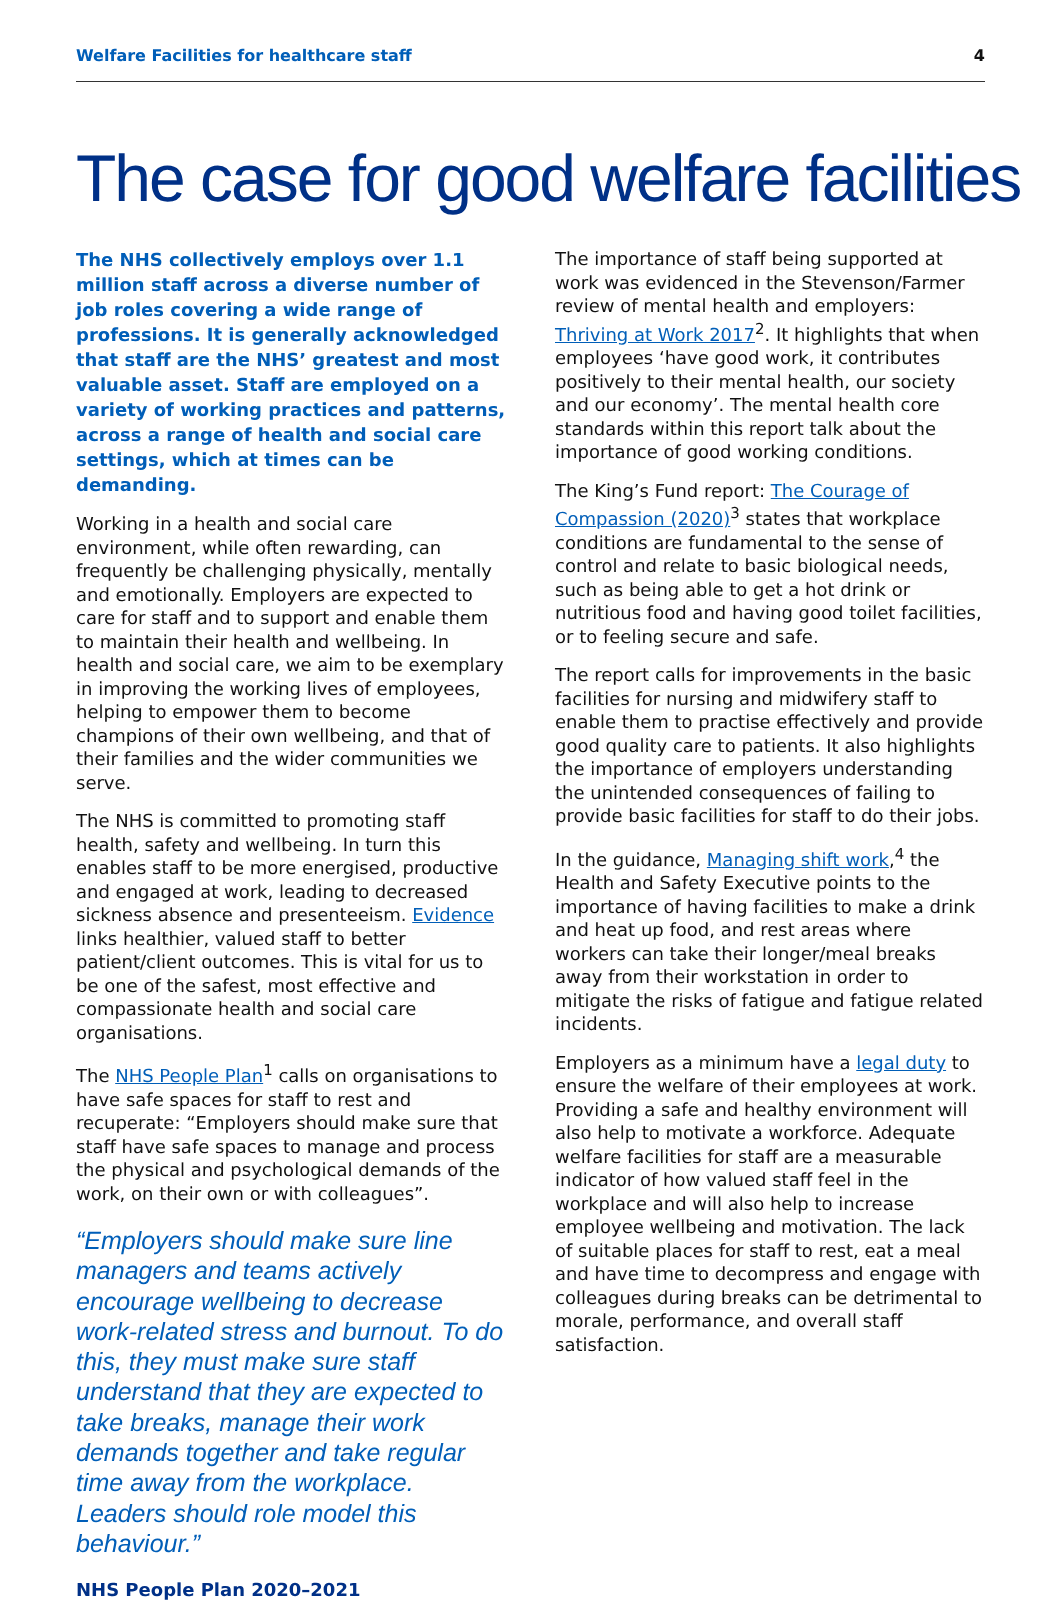Welfare Facilities for healthcare staff 4
The case for good welfare facilities
The NHS collectively employs over 1.1 million staff across a diverse number of job roles covering a wide range of professions. It is generally acknowledged that staff are the NHS’ greatest and most valuable asset. Staff are employed on a variety of working practices and patterns, across a range of health and social care settings, which at times can be demanding.
Working in a health and social care environment, while often rewarding, can frequently be challenging physically, mentally and emotionally. Employers are expected to care for staff and to support and enable them to maintain their health and wellbeing. In health and social care, we aim to be exemplary in improving the working lives of employees, helping to empower them to become champions of their own wellbeing, and that of their families and the wider communities we serve.
The NHS is committed to promoting staff health, safety and wellbeing. In turn this enables staff to be more energised, productive and engaged at work, leading to decreased sickness absence and presenteeism. Evidence links healthier, valued staff to better patient/client outcomes. This is vital for us to be one of the safest, most effective and compassionate health and social care organisations.
The NHS People Plan<sup>1</sup> calls on organisations to have safe spaces for staff to rest and recuperate: “Employers should make sure that staff have safe spaces to manage and process the physical and psychological demands of the work, on their own or with colleagues”.
“Employers should make sure line managers and teams actively encourage wellbeing to decrease work-related stress and burnout. To do this, they must make sure staff understand that they are expected to take breaks, manage their work demands together and take regular time away from the workplace. Leaders should role model this behaviour.”
NHS People Plan 2020–2021
The importance of staff being supported at work was evidenced in the Stevenson/Farmer review of mental health and employers: Thriving at Work 2017<sup>2</sup>. It highlights that when employees ‘have good work, it contributes positively to their mental health, our society and our economy’. The mental health core standards within this report talk about the importance of good working conditions.
The King’s Fund report: The Courage of Compassion (2020)<sup>3</sup> states that workplace conditions are fundamental to the sense of control and relate to basic biological needs, such as being able to get a hot drink or nutritious food and having good toilet facilities, or to feeling secure and safe.
The report calls for improvements in the basic facilities for nursing and midwifery staff to enable them to practise effectively and provide good quality care to patients. It also highlights the importance of employers understanding the unintended consequences of failing to provide basic facilities for staff to do their jobs.
In the guidance, Managing shift work,<sup>4</sup> the Health and Safety Executive points to the importance of having facilities to make a drink and heat up food, and rest areas where workers can take their longer/meal breaks away from their workstation in order to mitigate the risks of fatigue and fatigue related incidents.
Employers as a minimum have a legal duty to ensure the welfare of their employees at work. Providing a safe and healthy environment will also help to motivate a workforce. Adequate welfare facilities for staff are a measurable indicator of how valued staff feel in the workplace and will also help to increase employee wellbeing and motivation. The lack of suitable places for staff to rest, eat a meal and have time to decompress and engage with colleagues during breaks can be detrimental to morale, performance, and overall staff satisfaction.